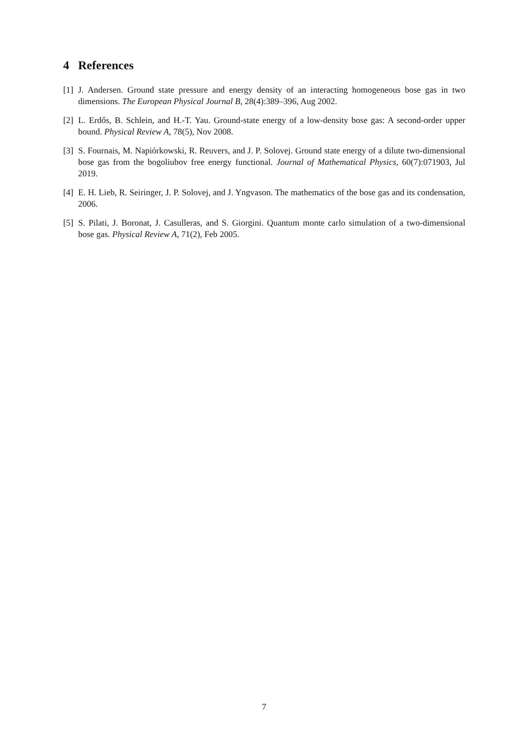4 References
[1] J. Andersen. Ground state pressure and energy density of an interacting homogeneous bose gas in two dimensions. The European Physical Journal B, 28(4):389–396, Aug 2002.
[2] L. Erdős, B. Schlein, and H.-T. Yau. Ground-state energy of a low-density bose gas: A second-order upper bound. Physical Review A, 78(5), Nov 2008.
[3] S. Fournais, M. Napiórkowski, R. Reuvers, and J. P. Solovej. Ground state energy of a dilute two-dimensional bose gas from the bogoliubov free energy functional. Journal of Mathematical Physics, 60(7):071903, Jul 2019.
[4] E. H. Lieb, R. Seiringer, J. P. Solovej, and J. Yngvason. The mathematics of the bose gas and its condensation, 2006.
[5] S. Pilati, J. Boronat, J. Casulleras, and S. Giorgini. Quantum monte carlo simulation of a two-dimensional bose gas. Physical Review A, 71(2), Feb 2005.
7